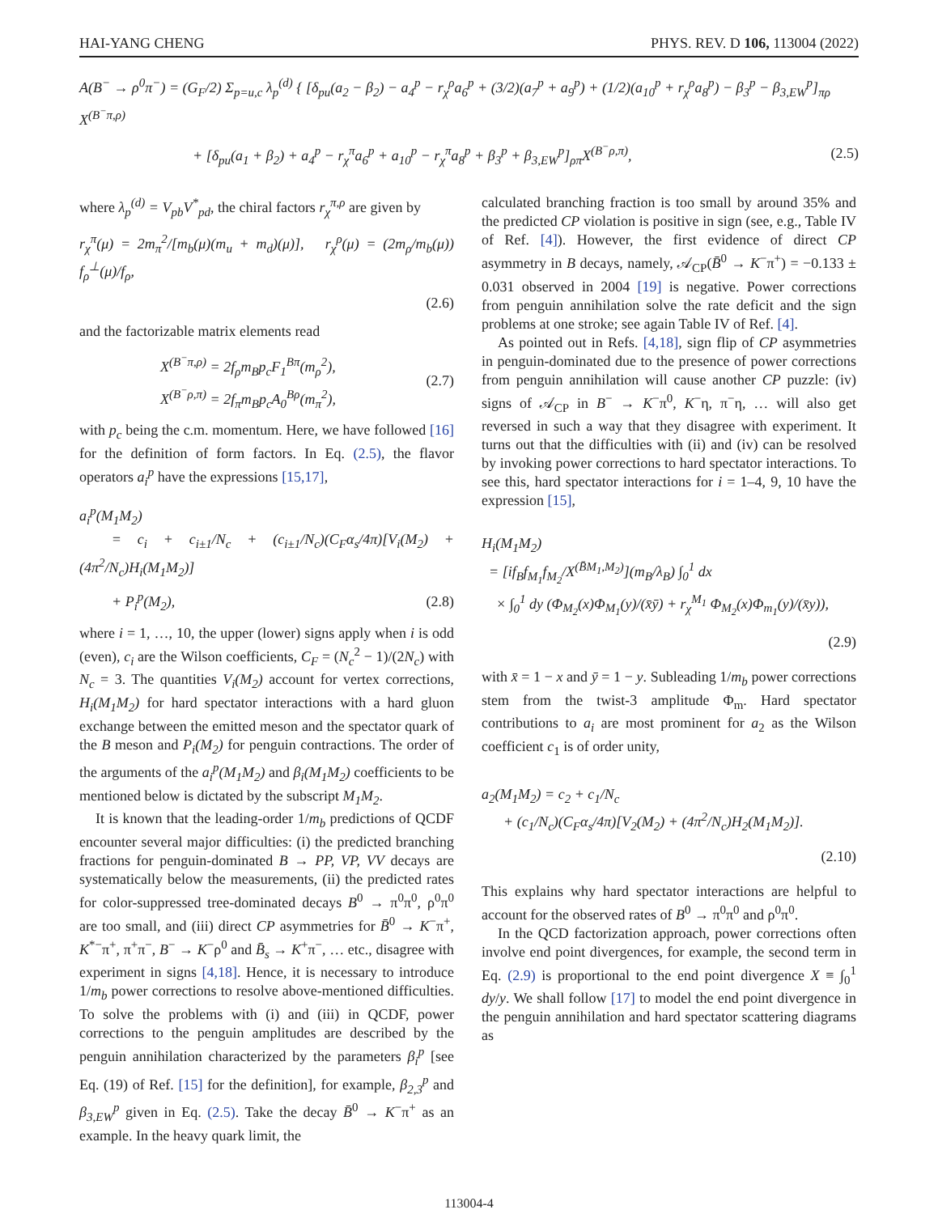HAI-YANG CHENG PHYS. REV. D 106, 113004 (2022)
A(B<sup>−</sup> → ρ<sup>0</sup>π<sup>−</sup>) = (G<sub>F</sub>/2) Σ<sub>p=u,c</sub> λ<sub>p</sub><sup>(d)</sup> { [δ<sub>pu</sub>(a<sub>2</sub> − β<sub>2</sub>) − a<sub>4</sub><sup>p</sup> − r<sub>χ</sub><sup>ρ</sup>a<sub>6</sub><sup>p</sup> + (3/2)(a<sub>7</sub><sup>p</sup> + a<sub>9</sub><sup>p</sup>) + (1/2)(a<sub>10</sub><sup>p</sup> + r<sub>χ</sub><sup>ρ</sup>a<sub>8</sub><sup>p</sup>) − β<sub>3</sub><sup>p</sup> − β<sub>3,EW</sub><sup>p</sup>]<sub>πρ</sub> X<sup>(B<sup>−</sup>π,ρ)</sup>
+ [δ<sub>pu</sub>(a<sub>1</sub> + β<sub>2</sub>) + a<sub>4</sub><sup>p</sup> − r<sub>χ</sub><sup>π</sup>a<sub>6</sub><sup>p</sup> + a<sub>10</sub><sup>p</sup> − r<sub>χ</sub><sup>π</sup>a<sub>8</sub><sup>p</sup> + β<sub>3</sub><sup>p</sup> + β<sub>3,EW</sub><sup>p</sup>]<sub>ρπ</sub>X<sup>(B<sup>−</sup>ρ,π)</sup>, (2.5)
where λ<sub>p</sub><sup>(d)</sup> = V<sub>pb</sub>V<sup>*</sup><sub>pd</sub>, the chiral factors r<sub>χ</sub><sup>π,ρ</sup> are given by
r<sub>χ</sub><sup>π</sup>(μ) = 2m<sub>π</sub><sup>2</sup>/[m<sub>b</sub>(μ)(m<sub>u</sub> + m<sub>d</sub>)(μ)], r<sub>χ</sub><sup>ρ</sup>(μ) = (2m<sub>ρ</sub>/m<sub>b</sub>(μ)) f<sub>ρ</sub><sup>⊥</sup>(μ)/f<sub>ρ</sub>,
(2.6)
and the factorizable matrix elements read
X<sup>(B<sup>−</sup>π,ρ)</sup> = 2f<sub>ρ</sub>m<sub>B</sub>p<sub>c</sub>F<sub>1</sub><sup>Bπ</sup>(m<sub>ρ</sub><sup>2</sup>),
X<sup>(B<sup>−</sup>ρ,π)</sup> = 2f<sub>π</sub>m<sub>B</sub>p<sub>c</sub>A<sub>0</sub><sup>Bρ</sup>(m<sub>π</sub><sup>2</sup>), (2.7)
with p<sub>c</sub> being the c.m. momentum. Here, we have followed [16] for the definition of form factors. In Eq. (2.5), the flavor operators a<sub>i</sub><sup>p</sup> have the expressions [15,17],
a<sub>i</sub><sup>p</sup>(M<sub>1</sub>M<sub>2</sub>)
= c<sub>i</sub> + c<sub>i±1</sub>/N<sub>c</sub> + (c<sub>i±1</sub>/N<sub>c</sub>)(C<sub>F</sub>α<sub>s</sub>/4π)[V<sub>i</sub>(M<sub>2</sub>) + (4π<sup>2</sup>/N<sub>c</sub>)H<sub>i</sub>(M<sub>1</sub>M<sub>2</sub>)]
+ P<sub>i</sub><sup>p</sup>(M<sub>2</sub>), (2.8)
where i = 1, …, 10, the upper (lower) signs apply when i is odd (even), c<sub>i</sub> are the Wilson coefficients, C<sub>F</sub> = (N<sub>c</sub><sup>2</sup> − 1)/(2N<sub>c</sub>) with N<sub>c</sub> = 3. The quantities V<sub>i</sub>(M<sub>2</sub>) account for vertex corrections, H<sub>i</sub>(M<sub>1</sub>M<sub>2</sub>) for hard spectator interactions with a hard gluon exchange between the emitted meson and the spectator quark of the B meson and P<sub>i</sub>(M<sub>2</sub>) for penguin contractions. The order of the arguments of the a<sub>i</sub><sup>p</sup>(M<sub>1</sub>M<sub>2</sub>) and β<sub>i</sub>(M<sub>1</sub>M<sub>2</sub>) coefficients to be mentioned below is dictated by the subscript M<sub>1</sub>M<sub>2</sub>.
It is known that the leading-order 1/m<sub>b</sub> predictions of QCDF encounter several major difficulties: (i) the predicted branching fractions for penguin-dominated B → PP, VP, VV decays are systematically below the measurements, (ii) the predicted rates for color-suppressed tree-dominated decays B<sup>0</sup> → π<sup>0</sup>π<sup>0</sup>, ρ<sup>0</sup>π<sup>0</sup> are too small, and (iii) direct CP asymmetries for B̄<sup>0</sup> → K<sup>−</sup>π<sup>+</sup>, K<sup>*−</sup>π<sup>+</sup>, π<sup>+</sup>π<sup>−</sup>, B<sup>−</sup> → K<sup>−</sup>ρ<sup>0</sup> and B̄<sub>s</sub> → K<sup>+</sup>π<sup>−</sup>, … etc., disagree with experiment in signs [4,18]. Hence, it is necessary to introduce 1/m<sub>b</sub> power corrections to resolve above-mentioned difficulties. To solve the problems with (i) and (iii) in QCDF, power corrections to the penguin amplitudes are described by the penguin annihilation characterized by the parameters β<sub>i</sub><sup>p</sup> [see Eq. (19) of Ref. [15] for the definition], for example, β<sub>2,3</sub><sup>p</sup> and β<sub>3,EW</sub><sup>p</sup> given in Eq. (2.5). Take the decay B̄<sup>0</sup> → K<sup>−</sup>π<sup>+</sup> as an example. In the heavy quark limit, the
calculated branching fraction is too small by around 35% and the predicted CP violation is positive in sign (see, e.g., Table IV of Ref. [4]). However, the first evidence of direct CP asymmetry in B decays, namely, 𝒜<sub>CP</sub>(B̄<sup>0</sup> → K<sup>−</sup>π<sup>+</sup>) = −0.133 ± 0.031 observed in 2004 [19] is negative. Power corrections from penguin annihilation solve the rate deficit and the sign problems at one stroke; see again Table IV of Ref. [4].
As pointed out in Refs. [4,18], sign flip of CP asymmetries in penguin-dominated due to the presence of power corrections from penguin annihilation will cause another CP puzzle: (iv) signs of 𝒜<sub>CP</sub> in B<sup>−</sup> → K<sup>−</sup>π<sup>0</sup>, K<sup>−</sup>η, π<sup>−</sup>η, … will also get reversed in such a way that they disagree with experiment. It turns out that the difficulties with (ii) and (iv) can be resolved by invoking power corrections to hard spectator interactions. To see this, hard spectator interactions for i = 1–4, 9, 10 have the expression [15],
H<sub>i</sub>(M<sub>1</sub>M<sub>2</sub>)
= [if<sub>B</sub>f<sub>M<sub>1</sub></sub>f<sub>M<sub>2</sub></sub>/X<sup>(B̄M<sub>1</sub>,M<sub>2</sub>)</sup>](m<sub>B</sub>/λ<sub>B</sub>) ∫<sub>0</sub><sup>1</sup> dx
× ∫<sub>0</sub><sup>1</sup> dy (Φ<sub>M<sub>2</sub></sub>(x)Φ<sub>M<sub>1</sub></sub>(y)/(x̄ȳ) + r<sub>χ</sub><sup>M<sub>1</sub></sup> Φ<sub>M<sub>2</sub></sub>(x)Φ<sub>m<sub>1</sub></sub>(y)/(x̄y)),
(2.9)
with x̄ = 1 − x and ȳ = 1 − y. Subleading 1/m<sub>b</sub> power corrections stem from the twist-3 amplitude Φ<sub>m</sub>. Hard spectator contributions to a<sub>i</sub> are most prominent for a<sub>2</sub> as the Wilson coefficient c<sub>1</sub> is of order unity,
a<sub>2</sub>(M<sub>1</sub>M<sub>2</sub>) = c<sub>2</sub> + c<sub>1</sub>/N<sub>c</sub>
+ (c<sub>1</sub>/N<sub>c</sub>)(C<sub>F</sub>α<sub>s</sub>/4π)[V<sub>2</sub>(M<sub>2</sub>) + (4π<sup>2</sup>/N<sub>c</sub>)H<sub>2</sub>(M<sub>1</sub>M<sub>2</sub>)].
(2.10)
This explains why hard spectator interactions are helpful to account for the observed rates of B<sup>0</sup> → π<sup>0</sup>π<sup>0</sup> and ρ<sup>0</sup>π<sup>0</sup>.
In the QCD factorization approach, power corrections often involve end point divergences, for example, the second term in Eq. (2.9) is proportional to the end point divergence X ≡ ∫<sub>0</sub><sup>1</sup> dy/y. We shall follow [17] to model the end point divergence in the penguin annihilation and hard spectator scattering diagrams as
113004-4